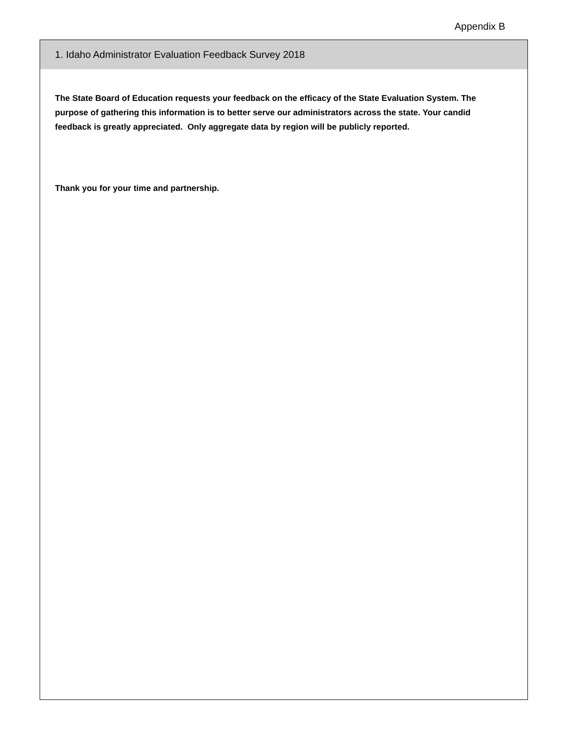Appendix B
1. Idaho Administrator Evaluation Feedback Survey 2018
The State Board of Education requests your feedback on the efficacy of the State Evaluation System. The purpose of gathering this information is to better serve our administrators across the state. Your candid feedback is greatly appreciated. Only aggregate data by region will be publicly reported.
Thank you for your time and partnership.